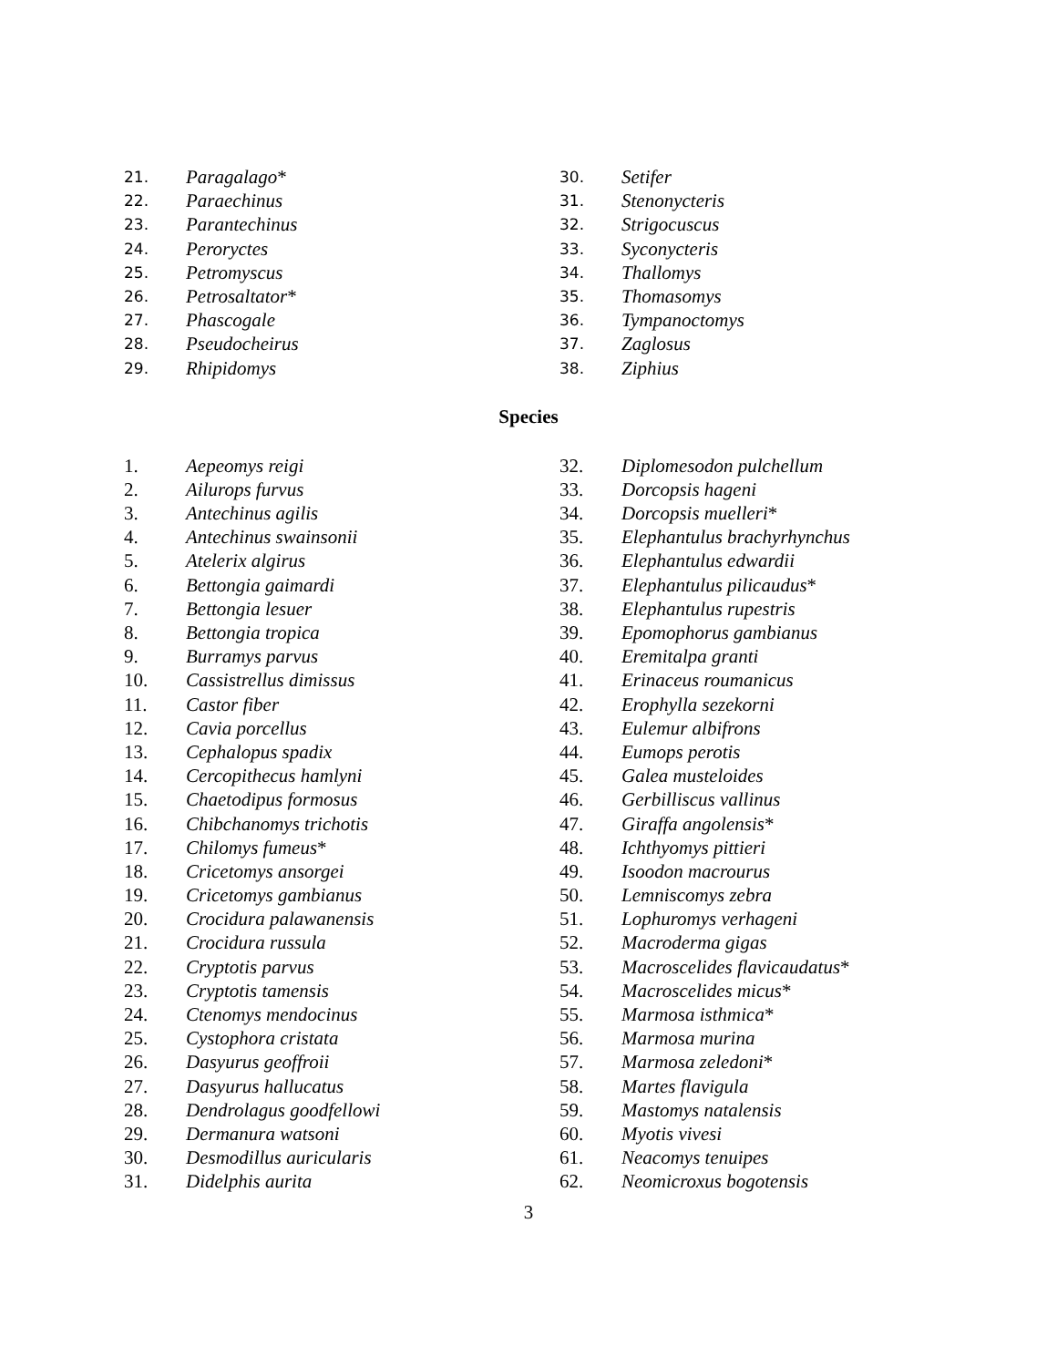21. Paragalago *
22. Paraechinus
23. Parantechinus
24. Peroryctes
25. Petromyscus
26. Petrosaltator *
27. Phascogale
28. Pseudocheirus
29. Rhipidomys
30. Setifer
31. Stenonycteris
32. Strigocuscus
33. Syconycteris
34. Thallomys
35. Thomasomys
36. Tympanoctomys
37. Zaglosus
38. Ziphius
Species
1. Aepeomys reigi
2. Ailurops furvus
3. Antechinus agilis
4. Antechinus swainsonii
5. Atelerix algirus
6. Bettongia gaimardi
7. Bettongia lesuer
8. Bettongia tropica
9. Burramys parvus
10. Cassistrellus dimissus
11. Castor fiber
12. Cavia porcellus
13. Cephalopus spadix
14. Cercopithecus hamlyni
15. Chaetodipus formosus
16. Chibchanomys trichotis
17. Chilomys fumeus *
18. Cricetomys ansorgei
19. Cricetomys gambianus
20. Crocidura palawanensis
21. Crocidura russula
22. Cryptotis parvus
23. Cryptotis tamensis
24. Ctenomys mendocinus
25. Cystophora cristata
26. Dasyurus geoffroii
27. Dasyurus hallucatus
28. Dendrolagus goodfellowi
29. Dermanura watsoni
30. Desmodillus auricularis
31. Didelphis aurita
32. Diplomesodon pulchellum
33. Dorcopsis hageni
34. Dorcopsis muelleri *
35. Elephantulus brachyrhynchus
36. Elephantulus edwardii
37. Elephantulus pilicaudus *
38. Elephantulus rupestris
39. Epomophorus gambianus
40. Eremitalpa granti
41. Erinaceus roumanicus
42. Erophylla sezekorni
43. Eulemur albifrons
44. Eumops perotis
45. Galea musteloides
46. Gerbilliscus vallinus
47. Giraffa angolensis *
48. Ichthyomys pittieri
49. Isoodon macrourus
50. Lemniscomys zebra
51. Lophuromys verhageni
52. Macroderma gigas
53. Macroscelides flavicaudatus *
54. Macroscelides micus *
55. Marmosa isthmica *
56. Marmosa murina
57. Marmosa zeledoni *
58. Martes flavigula
59. Mastomys natalensis
60. Myotis vivesi
61. Neacomys tenuipes
62. Neomicroxus bogotensis
3